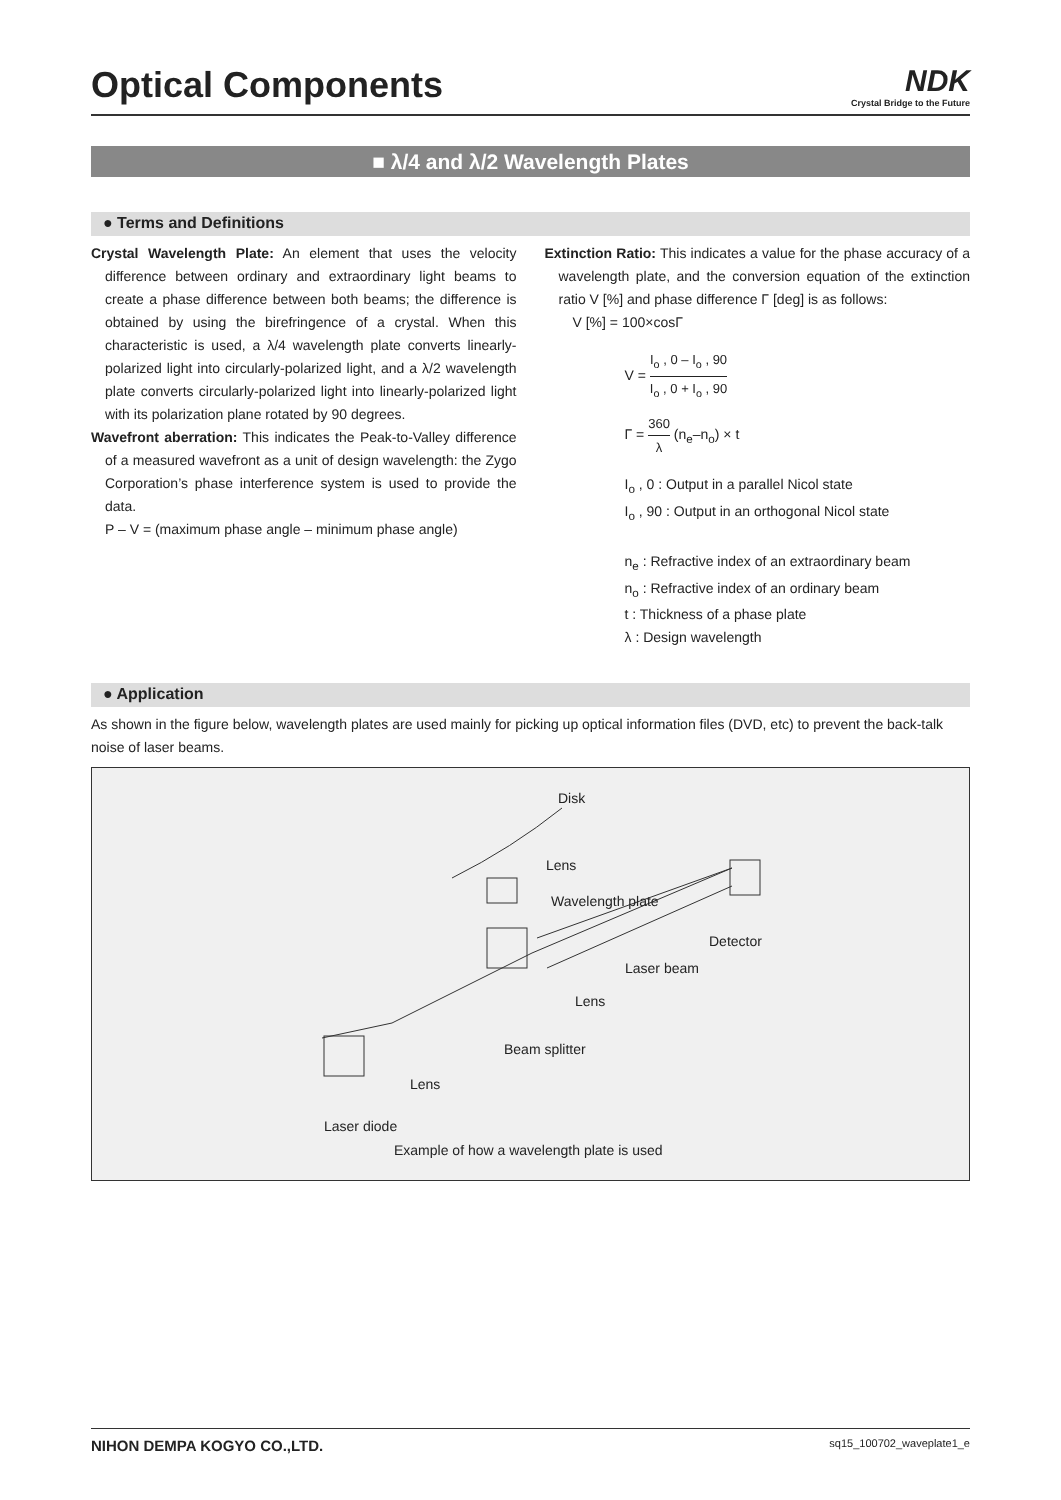Optical Components
NDK
Crystal Bridge to the Future
■ λ/4 and λ/2 Wavelength Plates
● Terms and Definitions
Crystal Wavelength Plate: An element that uses the velocity difference between ordinary and extraordinary light beams to create a phase difference between both beams; the difference is obtained by using the birefringence of a crystal. When this characteristic is used, a λ/4 wavelength plate converts linearly-polarized light into circularly-polarized light, and a λ/2 wavelength plate converts circularly-polarized light into linearly-polarized light with its polarization plane rotated by 90 degrees.
Wavefront aberration: This indicates the Peak-to-Valley difference of a measured wavefront as a unit of design wavelength: the Zygo Corporation’s phase interference system is used to provide the data.
P – V = (maximum phase angle – minimum phase angle)
Extinction Ratio: This indicates a value for the phase accuracy of a wavelength plate, and the conversion equation of the extinction ratio V [%] and phase difference Γ [deg] is as follows:
V [%] = 100×cosΓ
V = I<sub>o</sub> , 0 – I<sub>o</sub> , 90 I<sub>o</sub> , 0 + I<sub>o</sub> , 90
Γ = 360 λ (n<sub>e</sub>–n<sub>o</sub>) × t
I<sub>o</sub> , 0 : Output in a parallel Nicol state
I<sub>o</sub> , 90 : Output in an orthogonal Nicol state
n<sub>e</sub> : Refractive index of an extraordinary beam
n<sub>o</sub> : Refractive index of an ordinary beam
t : Thickness of a phase plate
λ : Design wavelength
● Application
As shown in the figure below, wavelength plates are used mainly for picking up optical information files (DVD, etc) to prevent the back-talk noise of laser beams.
Disk
Lens
Wavelength plate
Detector
Laser beam
Lens
Beam splitter
Lens
Laser diode
Example of how a wavelength plate is used
NIHON DEMPA KOGYO CO.,LTD. sq15_100702_waveplate1_e